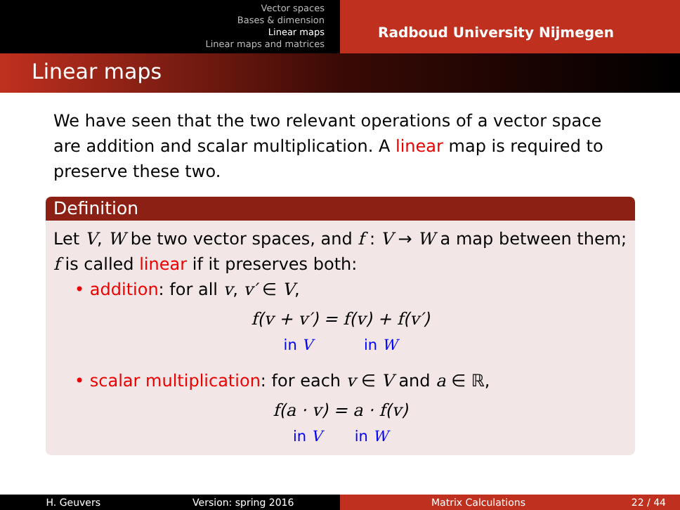Vector spaces
Bases & dimension
Linear maps
Linear maps and matrices
Radboud University Nijmegen
Linear maps
We have seen that the two relevant operations of a vector space are addition and scalar multiplication. A linear map is required to preserve these two.
Definition
Let V, W be two vector spaces, and f : V → W a map between them; f is called linear if it preserves both:
• addition: for all v, v′ ∈ V,
f(v + v′) = f(v) + f(v′)
in V in W
• scalar multiplication: for each v ∈ V and a ∈ ℝ,
f(a · v) = a · f(v)
in V in W
H. Geuvers Version: spring 2016 Matrix Calculations 22 / 44